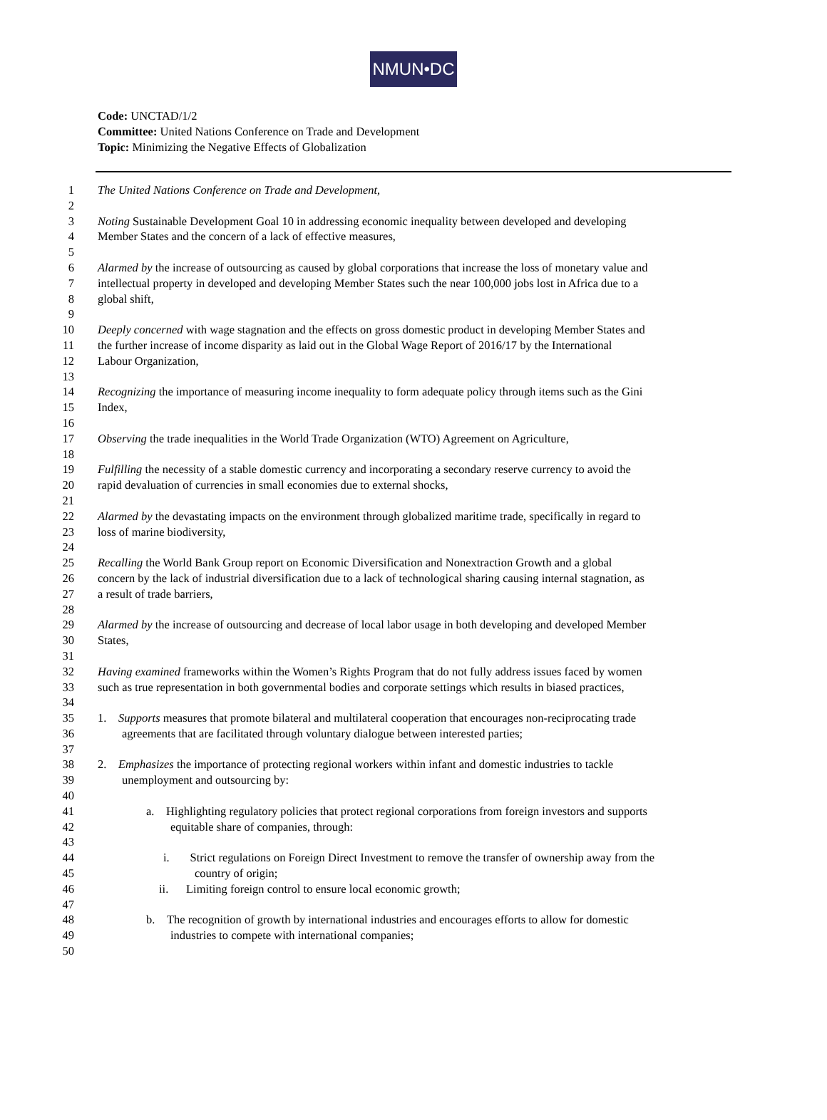NMUN•DC
Code: UNCTAD/1/2
Committee: United Nations Conference on Trade and Development
Topic: Minimizing the Negative Effects of Globalization
1 The United Nations Conference on Trade and Development,
2
3 Noting Sustainable Development Goal 10 in addressing economic inequality between developed and developing
4 Member States and the concern of a lack of effective measures,
5
6 Alarmed by the increase of outsourcing as caused by global corporations that increase the loss of monetary value and
7 intellectual property in developed and developing Member States such the near 100,000 jobs lost in Africa due to a
8 global shift,
9
10 Deeply concerned with wage stagnation and the effects on gross domestic product in developing Member States and
11 the further increase of income disparity as laid out in the Global Wage Report of 2016/17 by the International
12 Labour Organization,
13
14 Recognizing the importance of measuring income inequality to form adequate policy through items such as the Gini
15 Index,
16
17 Observing the trade inequalities in the World Trade Organization (WTO) Agreement on Agriculture,
18
19 Fulfilling the necessity of a stable domestic currency and incorporating a secondary reserve currency to avoid the
20 rapid devaluation of currencies in small economies due to external shocks,
21
22 Alarmed by the devastating impacts on the environment through globalized maritime trade, specifically in regard to
23 loss of marine biodiversity,
24
25 Recalling the World Bank Group report on Economic Diversification and Nonextraction Growth and a global
26 concern by the lack of industrial diversification due to a lack of technological sharing causing internal stagnation, as
27 a result of trade barriers,
28
29 Alarmed by the increase of outsourcing and decrease of local labor usage in both developing and developed Member
30 States,
31
32 Having examined frameworks within the Women’s Rights Program that do not fully address issues faced by women
33 such as true representation in both governmental bodies and corporate settings which results in biased practices,
34
35 1. Supports measures that promote bilateral and multilateral cooperation that encourages non-reciprocating trade
36 agreements that are facilitated through voluntary dialogue between interested parties;
37
38 2. Emphasizes the importance of protecting regional workers within infant and domestic industries to tackle
39 unemployment and outsourcing by:
40
41 a. Highlighting regulatory policies that protect regional corporations from foreign investors and supports
42 equitable share of companies, through:
43
44 i. Strict regulations on Foreign Direct Investment to remove the transfer of ownership away from the
45 country of origin;
46 ii. Limiting foreign control to ensure local economic growth;
47
48 b. The recognition of growth by international industries and encourages efforts to allow for domestic
49 industries to compete with international companies;
50